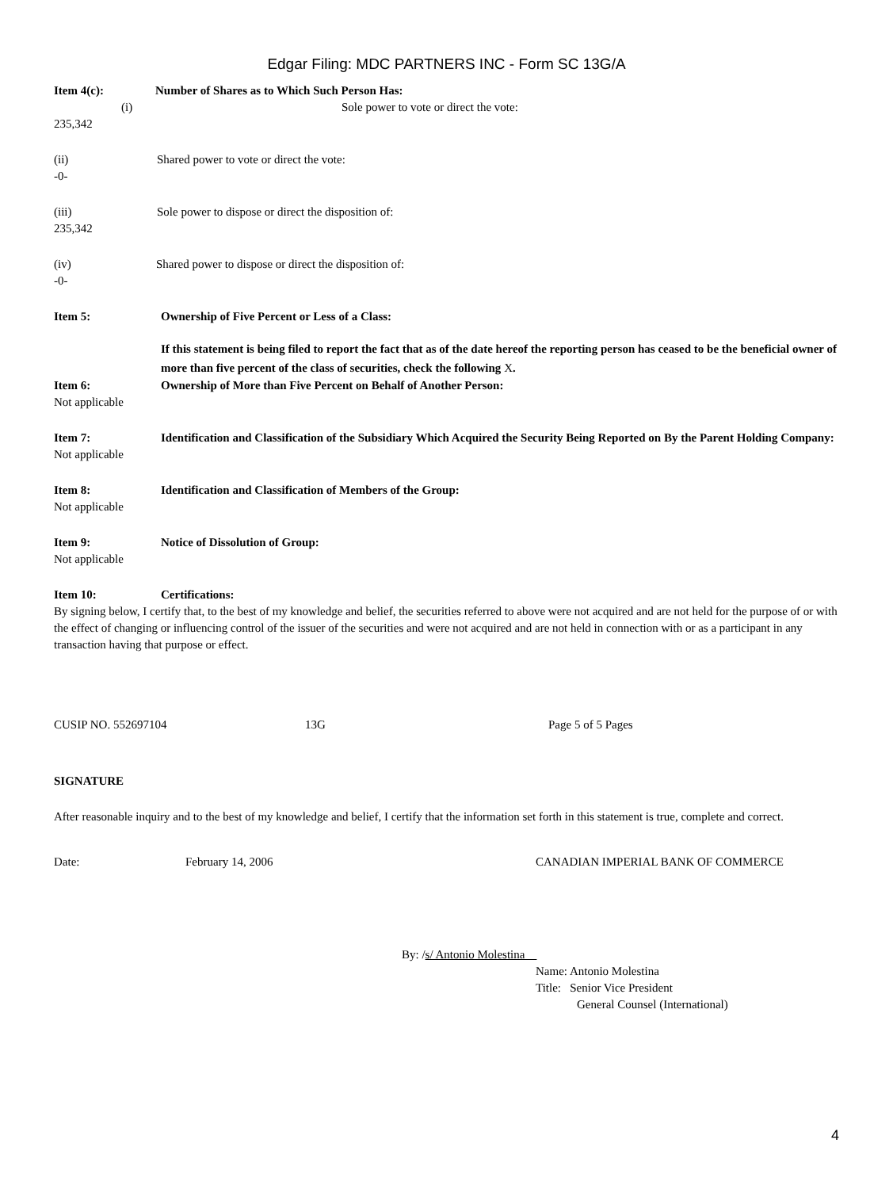Edgar Filing: MDC PARTNERS INC - Form SC 13G/A
Item 4(c): Number of Shares as to Which Such Person Has:
(i) Sole power to vote or direct the vote:
235,342
(ii) Shared power to vote or direct the vote:
-0-
(iii) Sole power to dispose or direct the disposition of:
235,342
(iv) Shared power to dispose or direct the disposition of:
-0-
Item 5: Ownership of Five Percent or Less of a Class:
If this statement is being filed to report the fact that as of the date hereof the reporting person has ceased to be the beneficial owner of more than five percent of the class of securities, check the following X.
Item 6: Ownership of More than Five Percent on Behalf of Another Person:
Not applicable
Item 7: Identification and Classification of the Subsidiary Which Acquired the Security Being Reported on By the Parent Holding Company:
Not applicable
Item 8: Identification and Classification of Members of the Group:
Not applicable
Item 9: Notice of Dissolution of Group:
Not applicable
Item 10: Certifications:
By signing below, I certify that, to the best of my knowledge and belief, the securities referred to above were not acquired and are not held for the purpose of or with the effect of changing or influencing control of the issuer of the securities and were not acquired and are not held in connection with or as a participant in any transaction having that purpose or effect.
CUSIP NO. 552697104 13G Page 5 of 5 Pages
SIGNATURE
After reasonable inquiry and to the best of my knowledge and belief, I certify that the information set forth in this statement is true, complete and correct.
Date: February 14, 2006 CANADIAN IMPERIAL BANK OF COMMERCE
By: /s/ Antonio Molestina
Name: Antonio Molestina
Title: Senior Vice President
General Counsel (International)
4